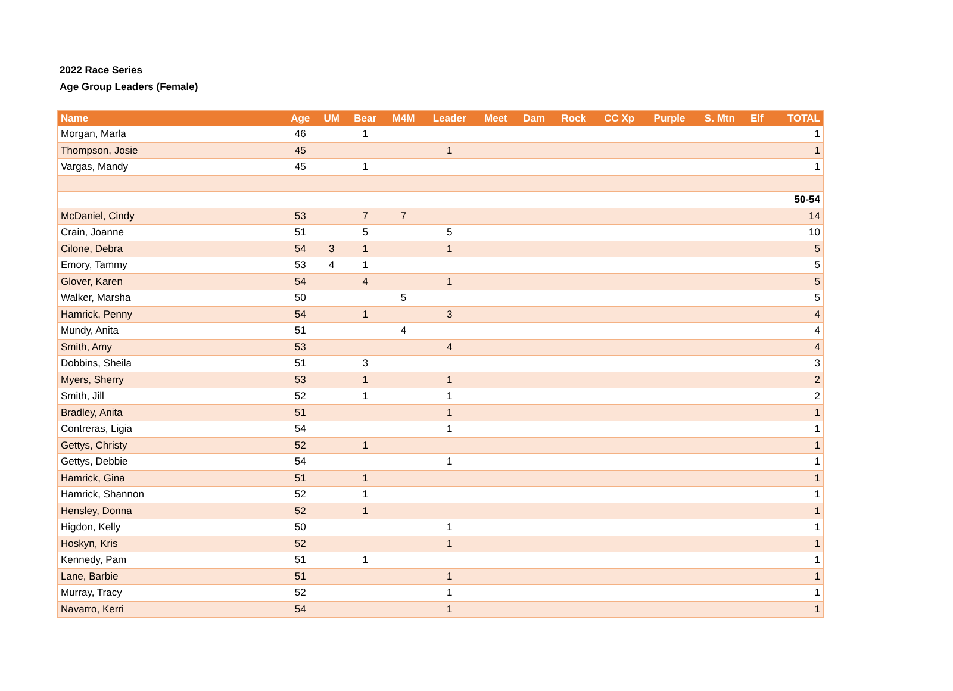2022 Race Series
Age Group Leaders (Female)
| Name | Age | UM | Bear | M4M | Leader | Meet | Dam | Rock | CC Xp | Purple | S. Mtn | Elf | TOTAL |
| --- | --- | --- | --- | --- | --- | --- | --- | --- | --- | --- | --- | --- | --- |
| Morgan, Marla | 46 | | 1 | | | | | | | | | | 1 |
| Thompson, Josie | 45 | | | | 1 | | | | | | | | 1 |
| Vargas, Mandy | 45 | | 1 | | | | | | | | | | 1 |
| 50-54 | | | | | | | | | | | | | |
| McDaniel, Cindy | 53 | | 7 | 7 | | | | | | | | | 14 |
| Crain, Joanne | 51 | | 5 | | 5 | | | | | | | | 10 |
| Cilone, Debra | 54 | 3 | 1 | | 1 | | | | | | | | 5 |
| Emory, Tammy | 53 | 4 | 1 | | | | | | | | | | 5 |
| Glover, Karen | 54 | | 4 | | 1 | | | | | | | | 5 |
| Walker, Marsha | 50 | | | 5 | | | | | | | | | 5 |
| Hamrick, Penny | 54 | | 1 | | 3 | | | | | | | | 4 |
| Mundy, Anita | 51 | | | 4 | | | | | | | | | 4 |
| Smith, Amy | 53 | | | | 4 | | | | | | | | 4 |
| Dobbins, Sheila | 51 | | 3 | | | | | | | | | | 3 |
| Myers, Sherry | 53 | | 1 | | 1 | | | | | | | | 2 |
| Smith, Jill | 52 | | 1 | | 1 | | | | | | | | 2 |
| Bradley, Anita | 51 | | | | 1 | | | | | | | | 1 |
| Contreras, Ligia | 54 | | | | 1 | | | | | | | | 1 |
| Gettys, Christy | 52 | | 1 | | | | | | | | | | 1 |
| Gettys, Debbie | 54 | | | | 1 | | | | | | | | 1 |
| Hamrick, Gina | 51 | | 1 | | | | | | | | | | 1 |
| Hamrick, Shannon | 52 | | 1 | | | | | | | | | | 1 |
| Hensley, Donna | 52 | | 1 | | | | | | | | | | 1 |
| Higdon, Kelly | 50 | | | | 1 | | | | | | | | 1 |
| Hoskyn, Kris | 52 | | | | 1 | | | | | | | | 1 |
| Kennedy, Pam | 51 | | 1 | | | | | | | | | | 1 |
| Lane, Barbie | 51 | | | | 1 | | | | | | | | 1 |
| Murray, Tracy | 52 | | | | 1 | | | | | | | | 1 |
| Navarro, Kerri | 54 | | | | 1 | | | | | | | | 1 |